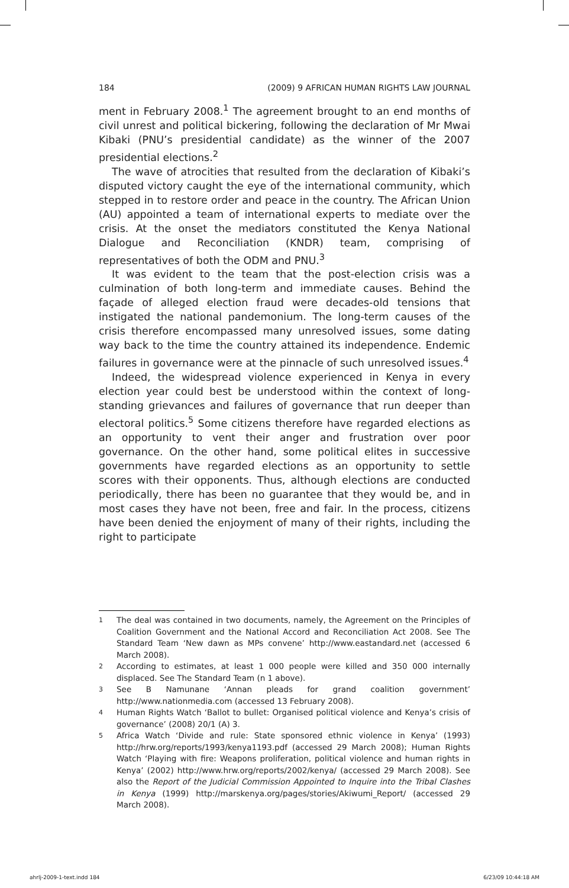184 (2009) 9 AFRICAN HUMAN RIGHTS LAW JOURNAL
ment in February 2008.<sup>1</sup> The agreement brought to an end months of civil unrest and political bickering, following the declaration of Mr Mwai Kibaki (PNU’s presidential candidate) as the winner of the 2007 presidential elections.<sup>2</sup>
The wave of atrocities that resulted from the declaration of Kibaki’s disputed victory caught the eye of the international community, which stepped in to restore order and peace in the country. The African Union (AU) appointed a team of international experts to mediate over the crisis. At the onset the mediators constituted the Kenya National Dialogue and Reconciliation (KNDR) team, comprising of representatives of both the ODM and PNU.<sup>3</sup>
It was evident to the team that the post-election crisis was a culmination of both long-term and immediate causes. Behind the façade of alleged election fraud were decades-old tensions that instigated the national pandemonium. The long-term causes of the crisis therefore encompassed many unresolved issues, some dating way back to the time the country attained its independence. Endemic failures in governance were at the pinnacle of such unresolved issues.<sup>4</sup>
Indeed, the widespread violence experienced in Kenya in every election year could best be understood within the context of long-standing grievances and failures of governance that run deeper than electoral politics.<sup>5</sup> Some citizens therefore have regarded elections as an opportunity to vent their anger and frustration over poor governance. On the other hand, some political elites in successive governments have regarded elections as an opportunity to settle scores with their opponents. Thus, although elections are conducted periodically, there has been no guarantee that they would be, and in most cases they have not been, free and fair. In the process, citizens have been denied the enjoyment of many of their rights, including the right to participate
1
The deal was contained in two documents, namely, the Agreement on the Principles of Coalition Government and the National Accord and Reconciliation Act 2008. See The Standard Team ‘New dawn as MPs convene’ http://www.eastandard.net (accessed 6 March 2008).
2
According to estimates, at least 1 000 people were killed and 350 000 internally displaced. See The Standard Team (n 1 above).
3
See B Namunane ‘Annan pleads for grand coalition government’ http://www.nationmedia.com (accessed 13 February 2008).
4
Human Rights Watch ‘Ballot to bullet: Organised political violence and Kenya’s crisis of governance’ (2008) 20/1 (A) 3.
5
Africa Watch ‘Divide and rule: State sponsored ethnic violence in Kenya’ (1993) http://hrw.org/reports/1993/kenya1193.pdf (accessed 29 March 2008); Human Rights Watch ‘Playing with fire: Weapons proliferation, political violence and human rights in Kenya’ (2002) http://www.hrw.org/reports/2002/kenya/ (accessed 29 March 2008). See also the Report of the Judicial Commission Appointed to Inquire into the Tribal Clashes in Kenya (1999) http://marskenya.org/pages/stories/Akiwumi_Report/ (accessed 29 March 2008).
ahrlj-2009-1-text.indd 184 6/23/09 10:44:18 AM